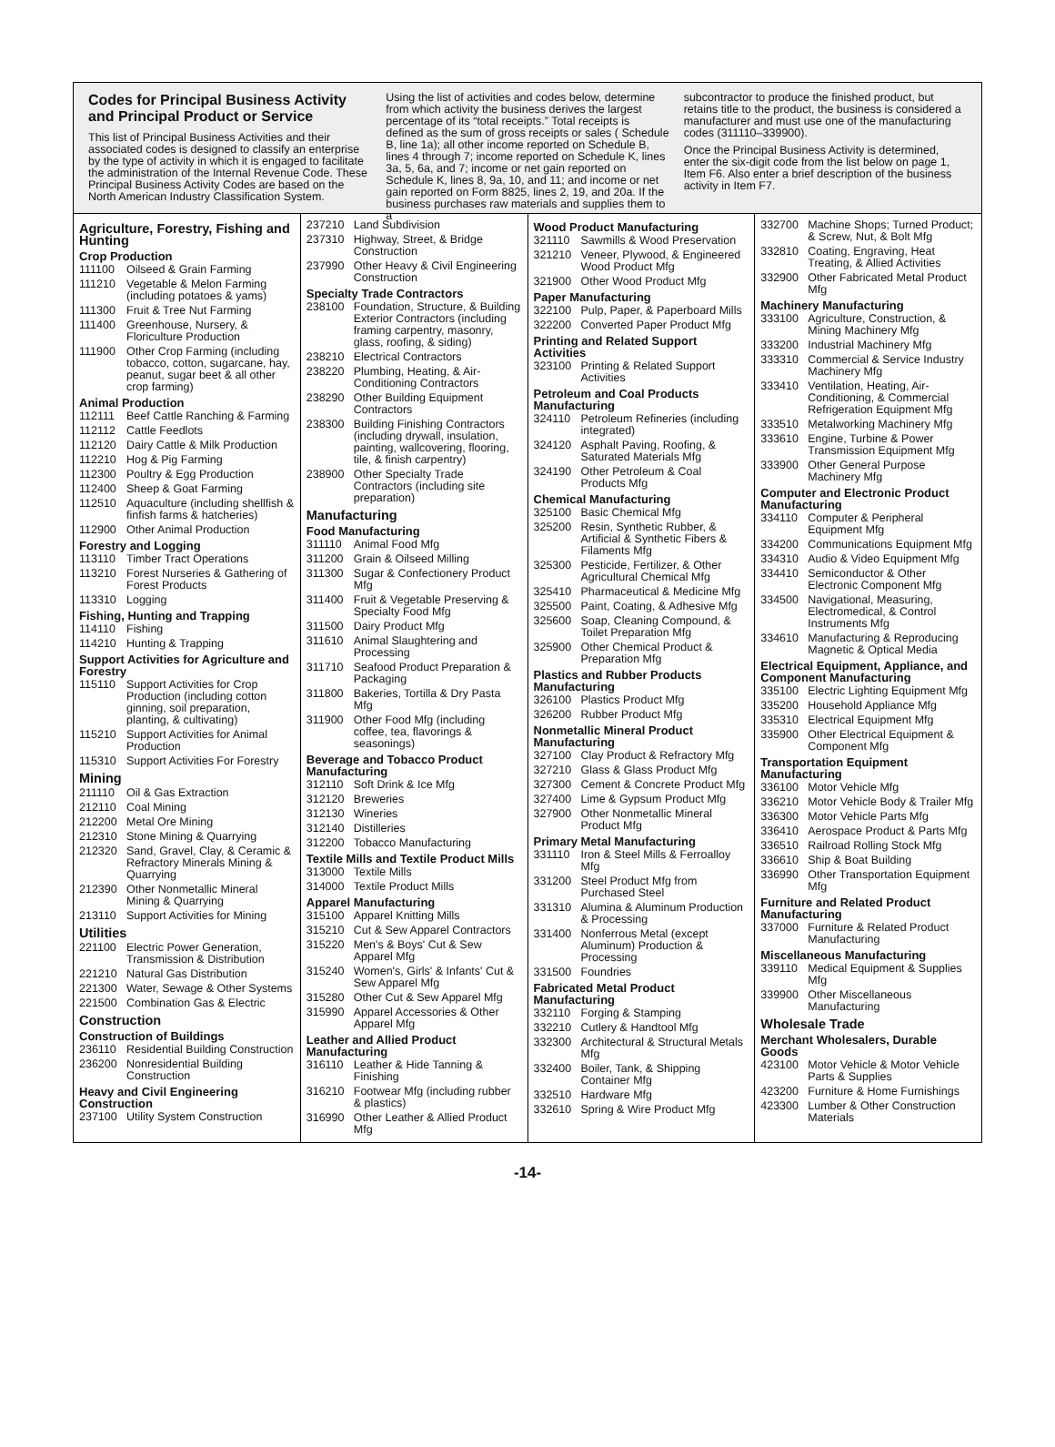Codes for Principal Business Activity and Principal Product or Service
This list of Principal Business Activities and their associated codes is designed to classify an enterprise by the type of activity in which it is engaged to facilitate the administration of the Internal Revenue Code. These Principal Business Activity Codes are based on the North American Industry Classification System.
Using the list of activities and codes below, determine from which activity the business derives the largest percentage of its “total receipts.” Total receipts is defined as the sum of gross receipts or sales ( Schedule B, line 1a); all other income reported on Schedule B, lines 4 through 7; income reported on Schedule K, lines 3a, 5, 6a, and 7; income or net gain reported on Schedule K, lines 8, 9a, 10, and 11; and income or net gain reported on Form 8825, lines 2, 19, and 20a. If the business purchases raw materials and supplies them to a
subcontractor to produce the finished product, but retains title to the product, the business is considered a manufacturer and must use one of the manufacturing codes (311110–339900).
Once the Principal Business Activity is determined, enter the six-digit code from the list below on page 1, Item F6. Also enter a brief description of the business activity in Item F7.
Agriculture, Forestry, Fishing and Hunting
Crop Production
111100 Oilseed & Grain Farming
111210 Vegetable & Melon Farming (including potatoes & yams)
111300 Fruit & Tree Nut Farming
111400 Greenhouse, Nursery, & Floriculture Production
111900 Other Crop Farming (including tobacco, cotton, sugarcane, hay, peanut, sugar beet & all other crop farming)
Animal Production
112111 Beef Cattle Ranching & Farming
112112 Cattle Feedlots
112120 Dairy Cattle & Milk Production
112210 Hog & Pig Farming
112300 Poultry & Egg Production
112400 Sheep & Goat Farming
112510 Aquaculture (including shellfish & finfish farms & hatcheries)
112900 Other Animal Production
Forestry and Logging
113110 Timber Tract Operations
113210 Forest Nurseries & Gathering of Forest Products
113310 Logging
Fishing, Hunting and Trapping
114110 Fishing
114210 Hunting & Trapping
Support Activities for Agriculture and Forestry
115110 Support Activities for Crop Production (including cotton ginning, soil preparation, planting, & cultivating)
115210 Support Activities for Animal Production
115310 Support Activities For Forestry
Mining
211110 Oil & Gas Extraction
212110 Coal Mining
212200 Metal Ore Mining
212310 Stone Mining & Quarrying
212320 Sand, Gravel, Clay, & Ceramic & Refractory Minerals Mining & Quarrying
212390 Other Nonmetallic Mineral Mining & Quarrying
213110 Support Activities for Mining
Utilities
221100 Electric Power Generation, Transmission & Distribution
221210 Natural Gas Distribution
221300 Water, Sewage & Other Systems
221500 Combination Gas & Electric
Construction
Construction of Buildings
236110 Residential Building Construction
236200 Nonresidential Building Construction
Heavy and Civil Engineering Construction
237100 Utility System Construction
237210 Land Subdivision
237310 Highway, Street, & Bridge Construction
237990 Other Heavy & Civil Engineering Construction
Specialty Trade Contractors
238100 Foundation, Structure, & Building Exterior Contractors (including framing carpentry, masonry, glass, roofing, & siding)
238210 Electrical Contractors
238220 Plumbing, Heating, & Air-Conditioning Contractors
238290 Other Building Equipment Contractors
238300 Building Finishing Contractors (including drywall, insulation, painting, wallcovering, flooring, tile, & finish carpentry)
238900 Other Specialty Trade Contractors (including site preparation)
Manufacturing
Food Manufacturing
311110 Animal Food Mfg
311200 Grain & Oilseed Milling
311300 Sugar & Confectionery Product Mfg
311400 Fruit & Vegetable Preserving & Specialty Food Mfg
311500 Dairy Product Mfg
311610 Animal Slaughtering and Processing
311710 Seafood Product Preparation & Packaging
311800 Bakeries, Tortilla & Dry Pasta Mfg
311900 Other Food Mfg (including coffee, tea, flavorings & seasonings)
Beverage and Tobacco Product Manufacturing
312110 Soft Drink & Ice Mfg
312120 Breweries
312130 Wineries
312140 Distilleries
312200 Tobacco Manufacturing
Textile Mills and Textile Product Mills
313000 Textile Mills
314000 Textile Product Mills
Apparel Manufacturing
315100 Apparel Knitting Mills
315210 Cut & Sew Apparel Contractors
315220 Men's & Boys' Cut & Sew Apparel Mfg
315240 Women's, Girls' & Infants' Cut & Sew Apparel Mfg
315280 Other Cut & Sew Apparel Mfg
315990 Apparel Accessories & Other Apparel Mfg
Leather and Allied Product Manufacturing
316110 Leather & Hide Tanning & Finishing
316210 Footwear Mfg (including rubber & plastics)
316990 Other Leather & Allied Product Mfg
Wood Product Manufacturing
321110 Sawmills & Wood Preservation
321210 Veneer, Plywood, & Engineered Wood Product Mfg
321900 Other Wood Product Mfg
Paper Manufacturing
322100 Pulp, Paper, & Paperboard Mills
322200 Converted Paper Product Mfg
Printing and Related Support Activities
323100 Printing & Related Support Activities
Petroleum and Coal Products Manufacturing
324110 Petroleum Refineries (including integrated)
324120 Asphalt Paving, Roofing, & Saturated Materials Mfg
324190 Other Petroleum & Coal Products Mfg
Chemical Manufacturing
325100 Basic Chemical Mfg
325200 Resin, Synthetic Rubber, & Artificial & Synthetic Fibers & Filaments Mfg
325300 Pesticide, Fertilizer, & Other Agricultural Chemical Mfg
325410 Pharmaceutical & Medicine Mfg
325500 Paint, Coating, & Adhesive Mfg
325600 Soap, Cleaning Compound, & Toilet Preparation Mfg
325900 Other Chemical Product & Preparation Mfg
Plastics and Rubber Products Manufacturing
326100 Plastics Product Mfg
326200 Rubber Product Mfg
Nonmetallic Mineral Product Manufacturing
327100 Clay Product & Refractory Mfg
327210 Glass & Glass Product Mfg
327300 Cement & Concrete Product Mfg
327400 Lime & Gypsum Product Mfg
327900 Other Nonmetallic Mineral Product Mfg
Primary Metal Manufacturing
331110 Iron & Steel Mills & Ferroalloy Mfg
331200 Steel Product Mfg from Purchased Steel
331310 Alumina & Aluminum Production & Processing
331400 Nonferrous Metal (except Aluminum) Production & Processing
331500 Foundries
Fabricated Metal Product Manufacturing
332110 Forging & Stamping
332210 Cutlery & Handtool Mfg
332300 Architectural & Structural Metals Mfg
332400 Boiler, Tank, & Shipping Container Mfg
332510 Hardware Mfg
332610 Spring & Wire Product Mfg
332700 Machine Shops; Turned Product; & Screw, Nut, & Bolt Mfg
332810 Coating, Engraving, Heat Treating, & Allied Activities
332900 Other Fabricated Metal Product Mfg
Machinery Manufacturing
333100 Agriculture, Construction, & Mining Machinery Mfg
333200 Industrial Machinery Mfg
333310 Commercial & Service Industry Machinery Mfg
333410 Ventilation, Heating, Air-Conditioning, & Commercial Refrigeration Equipment Mfg
333510 Metalworking Machinery Mfg
333610 Engine, Turbine & Power Transmission Equipment Mfg
333900 Other General Purpose Machinery Mfg
Computer and Electronic Product Manufacturing
334110 Computer & Peripheral Equipment Mfg
334200 Communications Equipment Mfg
334310 Audio & Video Equipment Mfg
334410 Semiconductor & Other Electronic Component Mfg
334500 Navigational, Measuring, Electromedical, & Control Instruments Mfg
334610 Manufacturing & Reproducing Magnetic & Optical Media
Electrical Equipment, Appliance, and Component Manufacturing
335100 Electric Lighting Equipment Mfg
335200 Household Appliance Mfg
335310 Electrical Equipment Mfg
335900 Other Electrical Equipment & Component Mfg
Transportation Equipment Manufacturing
336100 Motor Vehicle Mfg
336210 Motor Vehicle Body & Trailer Mfg
336300 Motor Vehicle Parts Mfg
336410 Aerospace Product & Parts Mfg
336510 Railroad Rolling Stock Mfg
336610 Ship & Boat Building
336990 Other Transportation Equipment Mfg
Furniture and Related Product Manufacturing
337000 Furniture & Related Product Manufacturing
Miscellaneous Manufacturing
339110 Medical Equipment & Supplies Mfg
339900 Other Miscellaneous Manufacturing
Wholesale Trade
Merchant Wholesalers, Durable Goods
423100 Motor Vehicle & Motor Vehicle Parts & Supplies
423200 Furniture & Home Furnishings
423300 Lumber & Other Construction Materials
-14-